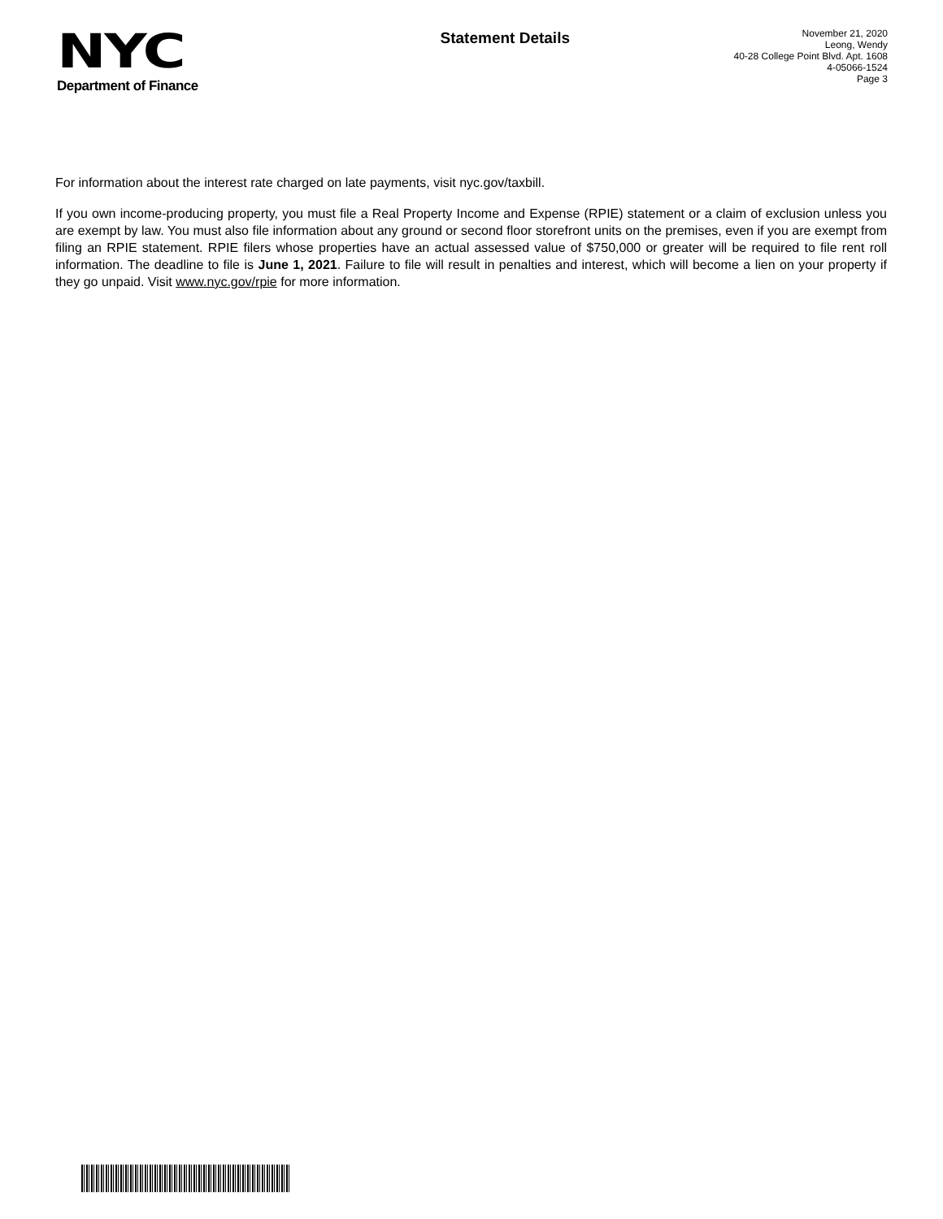NYC
Department of Finance
Statement Details
November 21, 2020
Leong, Wendy
40-28 College Point Blvd. Apt. 1608
4-05066-1524
Page 3
For information about the interest rate charged on late payments, visit nyc.gov/taxbill.
If you own income-producing property, you must file a Real Property Income and Expense (RPIE) statement or a claim of exclusion unless you are exempt by law. You must also file information about any ground or second floor storefront units on the premises, even if you are exempt from filing an RPIE statement. RPIE filers whose properties have an actual assessed value of $750,000 or greater will be required to file rent roll information. The deadline to file is June 1, 2021. Failure to file will result in penalties and interest, which will become a lien on your property if they go unpaid. Visit www.nyc.gov/rpie for more information.